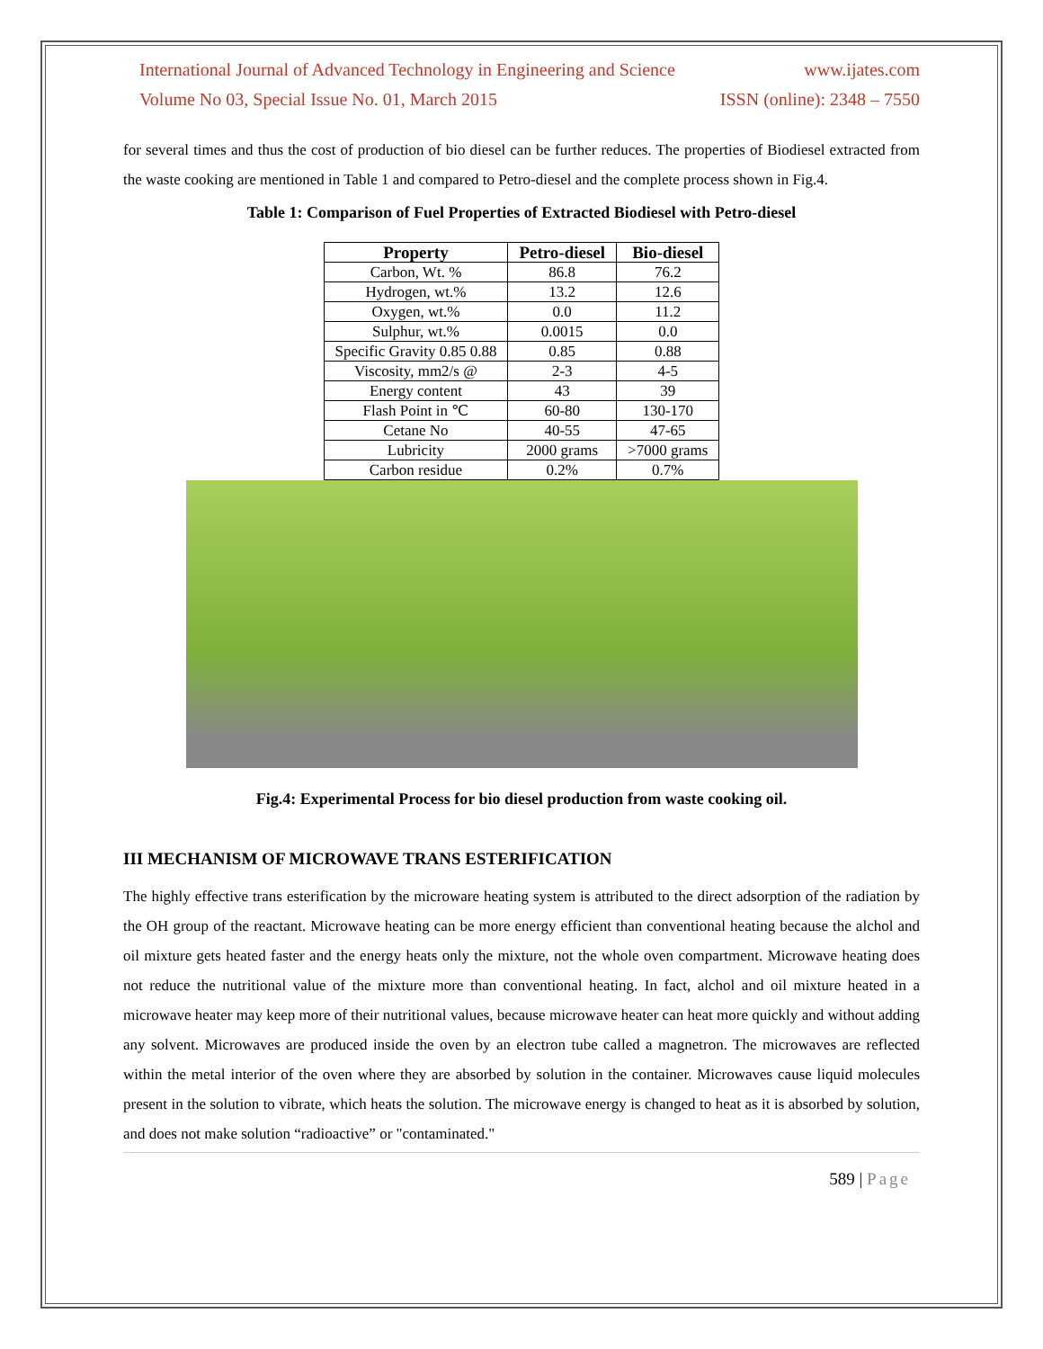International Journal of Advanced Technology in Engineering and Science www.ijates.com
Volume No 03, Special Issue No. 01, March 2015 ISSN (online): 2348 – 7550
for several times and thus the cost of production of bio diesel can be further reduces. The properties of Biodiesel extracted from the waste cooking are mentioned in Table 1 and compared to Petro-diesel and the complete process shown in Fig.4.
Table 1: Comparison of Fuel Properties of Extracted Biodiesel with Petro-diesel
| Property | Petro-diesel | Bio-diesel |
| --- | --- | --- |
| Carbon, Wt. % | 86.8 | 76.2 |
| Hydrogen, wt.% | 13.2 | 12.6 |
| Oxygen, wt.% | 0.0 | 11.2 |
| Sulphur, wt.% | 0.0015 | 0.0 |
| Specific Gravity 0.85 0.88 | 0.85 | 0.88 |
| Viscosity, mm2/s @ | 2-3 | 4-5 |
| Energy content | 43 | 39 |
| Flash Point in ℃ | 60-80 | 130-170 |
| Cetane No | 40-55 | 47-65 |
| Lubricity | 2000 grams | >7000 grams |
| Carbon residue | 0.2% | 0.7% |
Fig.4: Experimental Process for bio diesel production from waste cooking oil.
III MECHANISM OF MICROWAVE TRANS ESTERIFICATION
The highly effective trans esterification by the microware heating system is attributed to the direct adsorption of the radiation by the OH group of the reactant. Microwave heating can be more energy efficient than conventional heating because the alchol and oil mixture gets heated faster and the energy heats only the mixture, not the whole oven compartment. Microwave heating does not reduce the nutritional value of the mixture more than conventional heating. In fact, alchol and oil mixture heated in a microwave heater may keep more of their nutritional values, because microwave heater can heat more quickly and without adding any solvent. Microwaves are produced inside the oven by an electron tube called a magnetron. The microwaves are reflected within the metal interior of the oven where they are absorbed by solution in the container. Microwaves cause liquid molecules present in the solution to vibrate, which heats the solution. The microwave energy is changed to heat as it is absorbed by solution, and does not make solution “radioactive” or "contaminated."
589 | Page